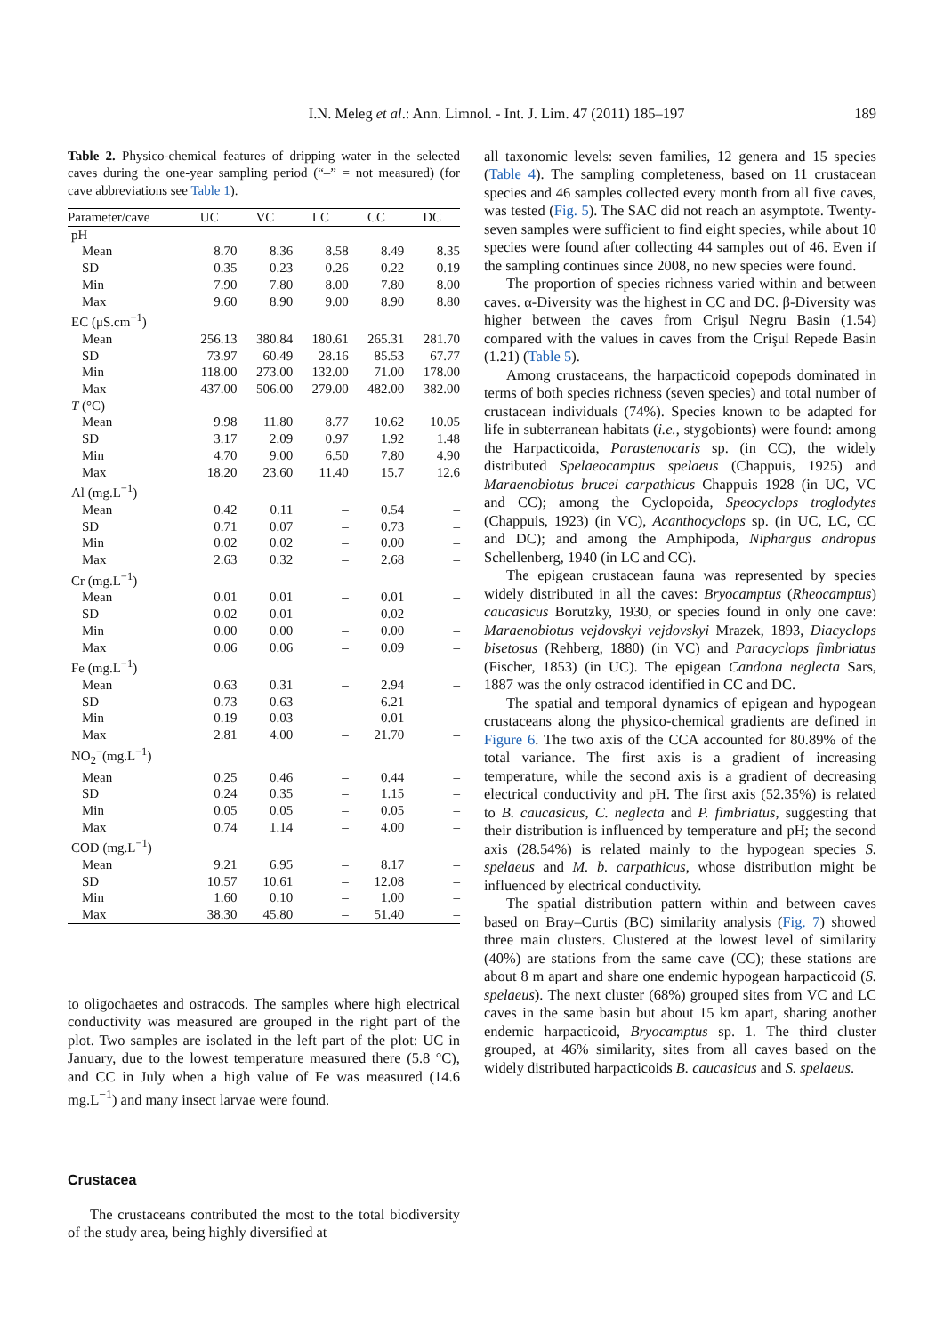I.N. Meleg et al.: Ann. Limnol. - Int. J. Lim. 47 (2011) 185–197
189
Table 2. Physico-chemical features of dripping water in the selected caves during the one-year sampling period (“–” = not measured) (for cave abbreviations see Table 1).
| Parameter/cave | UC | VC | LC | CC | DC |
| --- | --- | --- | --- | --- | --- |
| pH | | | | | |
| Mean | 8.70 | 8.36 | 8.58 | 8.49 | 8.35 |
| SD | 0.35 | 0.23 | 0.26 | 0.22 | 0.19 |
| Min | 7.90 | 7.80 | 8.00 | 7.80 | 8.00 |
| Max | 9.60 | 8.90 | 9.00 | 8.90 | 8.80 |
| EC (μS.cm<sup>−1</sup>) | | | | | |
| Mean | 256.13 | 380.84 | 180.61 | 265.31 | 281.70 |
| SD | 73.97 | 60.49 | 28.16 | 85.53 | 67.77 |
| Min | 118.00 | 273.00 | 132.00 | 71.00 | 178.00 |
| Max | 437.00 | 506.00 | 279.00 | 482.00 | 382.00 |
| T (°C) | | | | | |
| Mean | 9.98 | 11.80 | 8.77 | 10.62 | 10.05 |
| SD | 3.17 | 2.09 | 0.97 | 1.92 | 1.48 |
| Min | 4.70 | 9.00 | 6.50 | 7.80 | 4.90 |
| Max | 18.20 | 23.60 | 11.40 | 15.7 | 12.6 |
| Al (mg.L<sup>−1</sup>) | | | | | |
| Mean | 0.42 | 0.11 | – | 0.54 | – |
| SD | 0.71 | 0.07 | – | 0.73 | – |
| Min | 0.02 | 0.02 | – | 0.00 | – |
| Max | 2.63 | 0.32 | – | 2.68 | – |
| Cr (mg.L<sup>−1</sup>) | | | | | |
| Mean | 0.01 | 0.01 | – | 0.01 | – |
| SD | 0.02 | 0.01 | – | 0.02 | – |
| Min | 0.00 | 0.00 | – | 0.00 | – |
| Max | 0.06 | 0.06 | – | 0.09 | – |
| Fe (mg.L<sup>−1</sup>) | | | | | |
| Mean | 0.63 | 0.31 | – | 2.94 | – |
| SD | 0.73 | 0.63 | – | 6.21 | – |
| Min | 0.19 | 0.03 | – | 0.01 | – |
| Max | 2.81 | 4.00 | – | 21.70 | – |
| NO<sub>2</sub><sup>−</sup>(mg.L<sup>−1</sup>) | | | | | |
| Mean | 0.25 | 0.46 | – | 0.44 | – |
| SD | 0.24 | 0.35 | – | 1.15 | – |
| Min | 0.05 | 0.05 | – | 0.05 | – |
| Max | 0.74 | 1.14 | – | 4.00 | – |
| COD (mg.L<sup>−1</sup>) | | | | | |
| Mean | 9.21 | 6.95 | – | 8.17 | – |
| SD | 10.57 | 10.61 | – | 12.08 | – |
| Min | 1.60 | 0.10 | – | 1.00 | – |
| Max | 38.30 | 45.80 | – | 51.40 | – |
to oligochaetes and ostracods. The samples where high electrical conductivity was measured are grouped in the right part of the plot. Two samples are isolated in the left part of the plot: UC in January, due to the lowest temperature measured there (5.8 °C), and CC in July when a high value of Fe was measured (14.6 mg.L<sup>−1</sup>) and many insect larvae were found.
Crustacea
The crustaceans contributed the most to the total biodiversity of the study area, being highly diversified at
all taxonomic levels: seven families, 12 genera and 15 species (Table 4). The sampling completeness, based on 11 crustacean species and 46 samples collected every month from all five caves, was tested (Fig. 5). The SAC did not reach an asymptote. Twenty-seven samples were sufficient to find eight species, while about 10 species were found after collecting 44 samples out of 46. Even if the sampling continues since 2008, no new species were found.
The proportion of species richness varied within and between caves. α-Diversity was the highest in CC and DC. β-Diversity was higher between the caves from Crişul Negru Basin (1.54) compared with the values in caves from the Crişul Repede Basin (1.21) (Table 5).
Among crustaceans, the harpacticoid copepods dominated in terms of both species richness (seven species) and total number of crustacean individuals (74%). Species known to be adapted for life in subterranean habitats (i.e., stygobionts) were found: among the Harpacticoida, Parastenocaris sp. (in CC), the widely distributed Spelaeocamptus spelaeus (Chappuis, 1925) and Maraenobiotus brucei carpathicus Chappuis 1928 (in UC, VC and CC); among the Cyclopoida, Speocyclops troglodytes (Chappuis, 1923) (in VC), Acanthocyclops sp. (in UC, LC, CC and DC); and among the Amphipoda, Niphargus andropus Schellenberg, 1940 (in LC and CC).
The epigean crustacean fauna was represented by species widely distributed in all the caves: Bryocamptus (Rheocamptus) caucasicus Borutzky, 1930, or species found in only one cave: Maraenobiotus vejdovskyi vejdovskyi Mrazek, 1893, Diacyclops bisetosus (Rehberg, 1880) (in VC) and Paracyclops fimbriatus (Fischer, 1853) (in UC). The epigean Candona neglecta Sars, 1887 was the only ostracod identified in CC and DC.
The spatial and temporal dynamics of epigean and hypogean crustaceans along the physico-chemical gradients are defined in Figure 6. The two axis of the CCA accounted for 80.89% of the total variance. The first axis is a gradient of increasing temperature, while the second axis is a gradient of decreasing electrical conductivity and pH. The first axis (52.35%) is related to B. caucasicus, C. neglecta and P. fimbriatus, suggesting that their distribution is influenced by temperature and pH; the second axis (28.54%) is related mainly to the hypogean species S. spelaeus and M. b. carpathicus, whose distribution might be influenced by electrical conductivity.
The spatial distribution pattern within and between caves based on Bray–Curtis (BC) similarity analysis (Fig. 7) showed three main clusters. Clustered at the lowest level of similarity (40%) are stations from the same cave (CC); these stations are about 8 m apart and share one endemic hypogean harpacticoid (S. spelaeus). The next cluster (68%) grouped sites from VC and LC caves in the same basin but about 15 km apart, sharing another endemic harpacticoid, Bryocamptus sp. 1. The third cluster grouped, at 46% similarity, sites from all caves based on the widely distributed harpacticoids B. caucasicus and S. spelaeus.